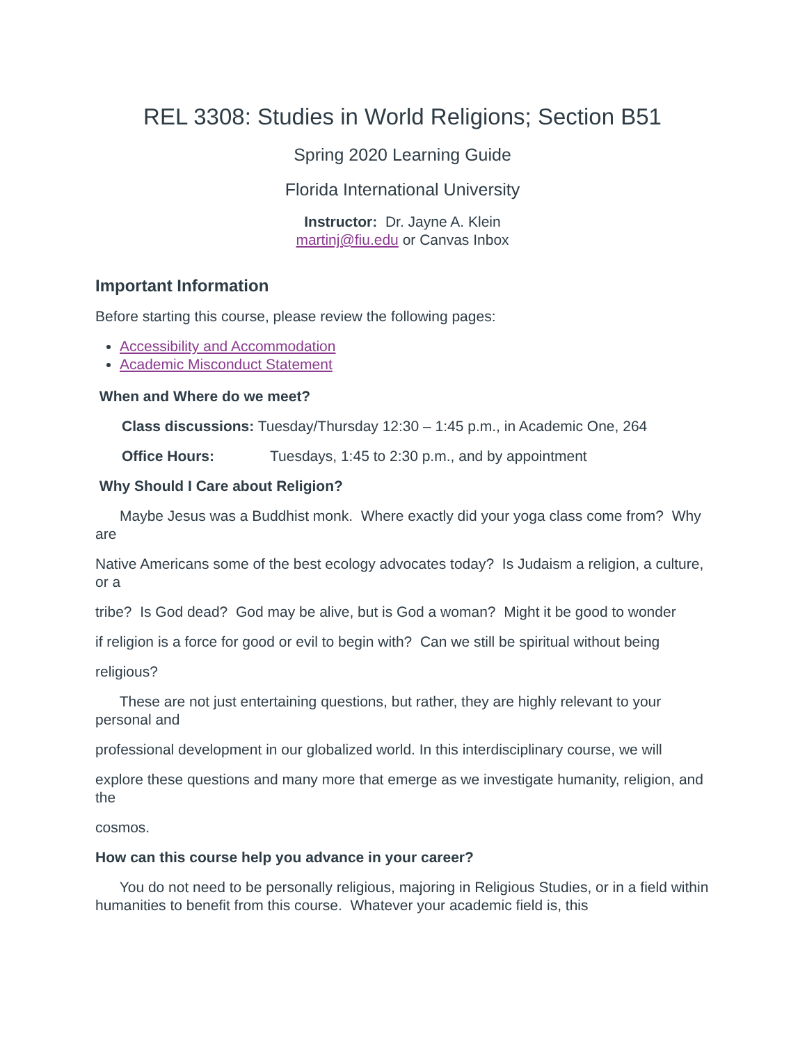REL 3308: Studies in World Religions; Section B51
Spring 2020 Learning Guide
Florida International University
Instructor: Dr. Jayne A. Klein
martinj@fiu.edu or Canvas Inbox
Important Information
Before starting this course, please review the following pages:
Accessibility and Accommodation
Academic Misconduct Statement
When and Where do we meet?
Class discussions: Tuesday/Thursday 12:30 – 1:45 p.m., in Academic One, 264
Office Hours: Tuesdays, 1:45 to 2:30 p.m., and by appointment
Why Should I Care about Religion?
Maybe Jesus was a Buddhist monk. Where exactly did your yoga class come from? Why are
Native Americans some of the best ecology advocates today? Is Judaism a religion, a culture, or a
tribe? Is God dead? God may be alive, but is God a woman? Might it be good to wonder
if religion is a force for good or evil to begin with? Can we still be spiritual without being
religious?
These are not just entertaining questions, but rather, they are highly relevant to your personal and
professional development in our globalized world. In this interdisciplinary course, we will
explore these questions and many more that emerge as we investigate humanity, religion, and the
cosmos.
How can this course help you advance in your career?
You do not need to be personally religious, majoring in Religious Studies, or in a field within humanities to benefit from this course. Whatever your academic field is, this